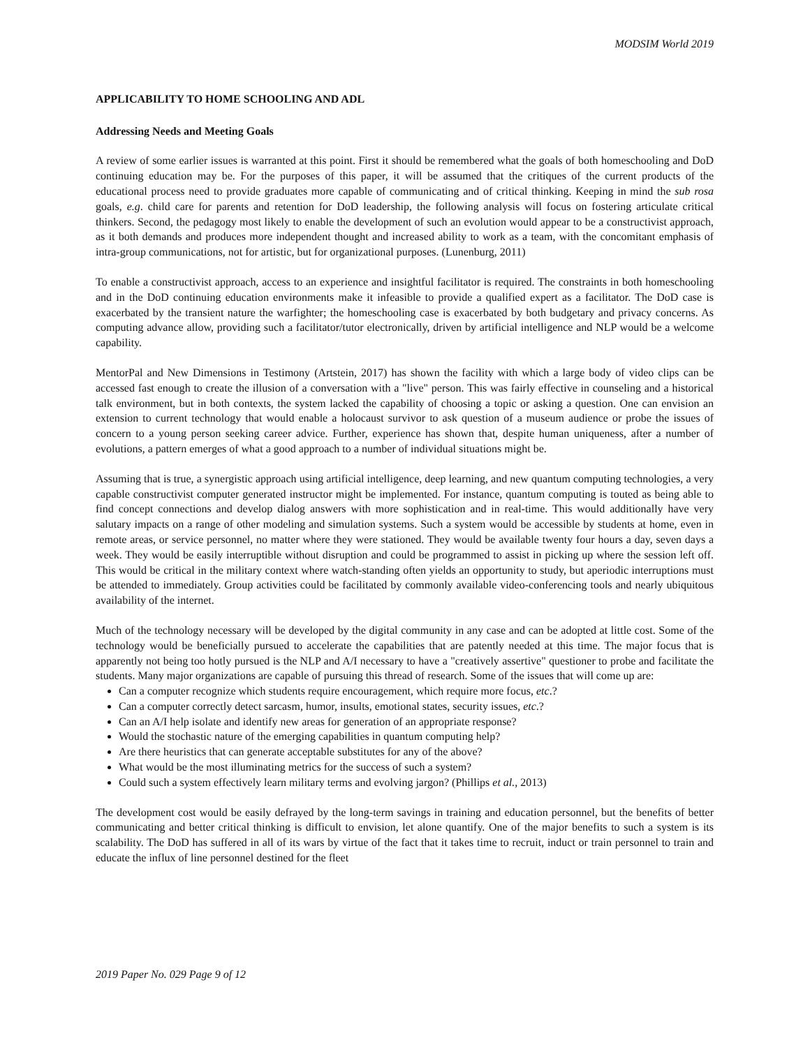MODSIM World 2019
APPLICABILITY TO HOME SCHOOLING AND ADL
Addressing Needs and Meeting Goals
A review of some earlier issues is warranted at this point. First it should be remembered what the goals of both homeschooling and DoD continuing education may be. For the purposes of this paper, it will be assumed that the critiques of the current products of the educational process need to provide graduates more capable of communicating and of critical thinking. Keeping in mind the sub rosa goals, e.g. child care for parents and retention for DoD leadership, the following analysis will focus on fostering articulate critical thinkers. Second, the pedagogy most likely to enable the development of such an evolution would appear to be a constructivist approach, as it both demands and produces more independent thought and increased ability to work as a team, with the concomitant emphasis of intra-group communications, not for artistic, but for organizational purposes. (Lunenburg, 2011)
To enable a constructivist approach, access to an experience and insightful facilitator is required. The constraints in both homeschooling and in the DoD continuing education environments make it infeasible to provide a qualified expert as a facilitator. The DoD case is exacerbated by the transient nature the warfighter; the homeschooling case is exacerbated by both budgetary and privacy concerns. As computing advance allow, providing such a facilitator/tutor electronically, driven by artificial intelligence and NLP would be a welcome capability.
MentorPal and New Dimensions in Testimony (Artstein, 2017) has shown the facility with which a large body of video clips can be accessed fast enough to create the illusion of a conversation with a "live" person. This was fairly effective in counseling and a historical talk environment, but in both contexts, the system lacked the capability of choosing a topic or asking a question. One can envision an extension to current technology that would enable a holocaust survivor to ask question of a museum audience or probe the issues of concern to a young person seeking career advice. Further, experience has shown that, despite human uniqueness, after a number of evolutions, a pattern emerges of what a good approach to a number of individual situations might be.
Assuming that is true, a synergistic approach using artificial intelligence, deep learning, and new quantum computing technologies, a very capable constructivist computer generated instructor might be implemented. For instance, quantum computing is touted as being able to find concept connections and develop dialog answers with more sophistication and in real-time. This would additionally have very salutary impacts on a range of other modeling and simulation systems. Such a system would be accessible by students at home, even in remote areas, or service personnel, no matter where they were stationed. They would be available twenty four hours a day, seven days a week. They would be easily interruptible without disruption and could be programmed to assist in picking up where the session left off. This would be critical in the military context where watch-standing often yields an opportunity to study, but aperiodic interruptions must be attended to immediately. Group activities could be facilitated by commonly available video-conferencing tools and nearly ubiquitous availability of the internet.
Much of the technology necessary will be developed by the digital community in any case and can be adopted at little cost. Some of the technology would be beneficially pursued to accelerate the capabilities that are patently needed at this time. The major focus that is apparently not being too hotly pursued is the NLP and A/I necessary to have a "creatively assertive" questioner to probe and facilitate the students. Many major organizations are capable of pursuing this thread of research. Some of the issues that will come up are:
Can a computer recognize which students require encouragement, which require more focus, etc.?
Can a computer correctly detect sarcasm, humor, insults, emotional states, security issues, etc.?
Can an A/I help isolate and identify new areas for generation of an appropriate response?
Would the stochastic nature of the emerging capabilities in quantum computing help?
Are there heuristics that can generate acceptable substitutes for any of the above?
What would be the most illuminating metrics for the success of such a system?
Could such a system effectively learn military terms and evolving jargon? (Phillips et al., 2013)
The development cost would be easily defrayed by the long-term savings in training and education personnel, but the benefits of better communicating and better critical thinking is difficult to envision, let alone quantify. One of the major benefits to such a system is its scalability. The DoD has suffered in all of its wars by virtue of the fact that it takes time to recruit, induct or train personnel to train and educate the influx of line personnel destined for the fleet
2019 Paper No. 029 Page 9 of 12